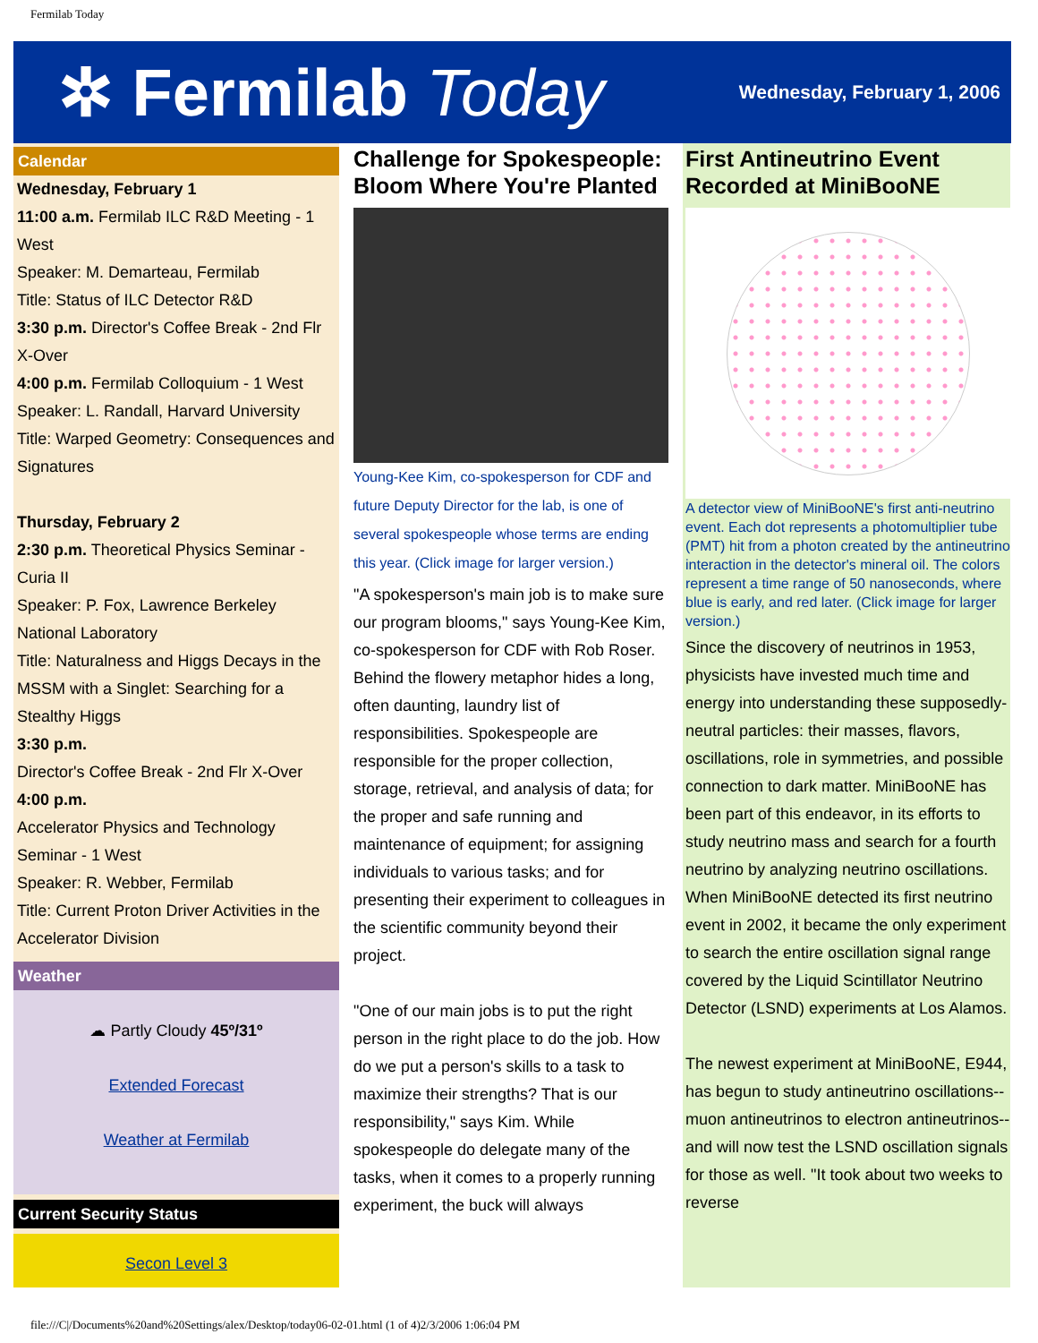Fermilab Today
✲ Fermilab Today
Wednesday, February 1, 2006
Calendar
Wednesday, February 1
11:00 a.m. Fermilab ILC R&D Meeting - 1 West
Speaker: M. Demarteau, Fermilab
Title: Status of ILC Detector R&D
3:30 p.m. Director's Coffee Break - 2nd Flr X-Over
4:00 p.m. Fermilab Colloquium - 1 West
Speaker: L. Randall, Harvard University
Title: Warped Geometry: Consequences and Signatures
Thursday, February 2
2:30 p.m. Theoretical Physics Seminar - Curia II
Speaker: P. Fox, Lawrence Berkeley National Laboratory
Title: Naturalness and Higgs Decays in the MSSM with a Singlet: Searching for a Stealthy Higgs
3:30 p.m.
Director's Coffee Break - 2nd Flr X-Over
4:00 p.m.
Accelerator Physics and Technology Seminar - 1 West
Speaker: R. Webber, Fermilab
Title: Current Proton Driver Activities in the Accelerator Division
Weather
☁ Partly Cloudy 45º/31º
Extended Forecast
Weather at Fermilab
Current Security Status
Secon Level 3
Challenge for Spokespeople: Bloom Where You're Planted
Young-Kee Kim, co-spokesperson for CDF and future Deputy Director for the lab, is one of several spokespeople whose terms are ending this year. (Click image for larger version.)
"A spokesperson's main job is to make sure our program blooms," says Young-Kee Kim, co-spokesperson for CDF with Rob Roser. Behind the flowery metaphor hides a long, often daunting, laundry list of responsibilities. Spokespeople are responsible for the proper collection, storage, retrieval, and analysis of data; for the proper and safe running and maintenance of equipment; for assigning individuals to various tasks; and for presenting their experiment to colleagues in the scientific community beyond their project.
"One of our main jobs is to put the right person in the right place to do the job. How do we put a person's skills to a task to maximize their strengths? That is our responsibility," says Kim. While spokespeople do delegate many of the tasks, when it comes to a properly running experiment, the buck will always
First Antineutrino Event Recorded at MiniBooNE
A detector view of MiniBooNE's first anti-neutrino event. Each dot represents a photomultiplier tube (PMT) hit from a photon created by the antineutrino interaction in the detector's mineral oil. The colors represent a time range of 50 nanoseconds, where blue is early, and red later. (Click image for larger version.)
Since the discovery of neutrinos in 1953, physicists have invested much time and energy into understanding these supposedly-neutral particles: their masses, flavors, oscillations, role in symmetries, and possible connection to dark matter. MiniBooNE has been part of this endeavor, in its efforts to study neutrino mass and search for a fourth neutrino by analyzing neutrino oscillations. When MiniBooNE detected its first neutrino event in 2002, it became the only experiment to search the entire oscillation signal range covered by the Liquid Scintillator Neutrino Detector (LSND) experiments at Los Alamos.
The newest experiment at MiniBooNE, E944, has begun to study antineutrino oscillations--muon antineutrinos to electron antineutrinos--and will now test the LSND oscillation signals for those as well. "It took about two weeks to reverse
file:///C|/Documents%20and%20Settings/alex/Desktop/today06-02-01.html (1 of 4)2/3/2006 1:06:04 PM